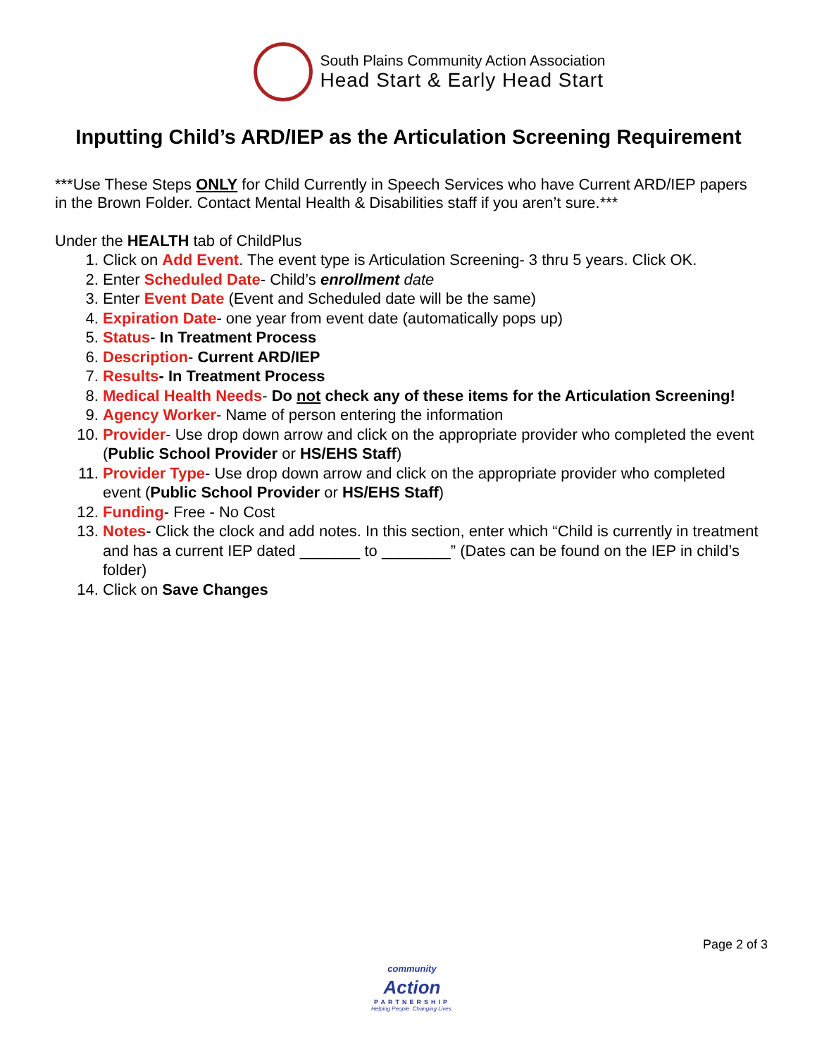South Plains Community Action Association
Head Start & Early Head Start
Inputting Child’s ARD/IEP as the Articulation Screening Requirement
***Use These Steps ONLY for Child Currently in Speech Services who have Current ARD/IEP papers in the Brown Folder. Contact Mental Health & Disabilities staff if you aren’t sure.***
Under the HEALTH tab of ChildPlus
1. Click on Add Event. The event type is Articulation Screening- 3 thru 5 years. Click OK.
2. Enter Scheduled Date- Child’s enrollment date
3. Enter Event Date (Event and Scheduled date will be the same)
4. Expiration Date- one year from event date (automatically pops up)
5. Status- In Treatment Process
6. Description- Current ARD/IEP
7. Results- In Treatment Process
8. Medical Health Needs- Do not check any of these items for the Articulation Screening!
9. Agency Worker- Name of person entering the information
10. Provider- Use drop down arrow and click on the appropriate provider who completed the event (Public School Provider or HS/EHS Staff)
11. Provider Type- Use drop down arrow and click on the appropriate provider who completed event (Public School Provider or HS/EHS Staff)
12. Funding- Free - No Cost
13. Notes- Click the clock and add notes. In this section, enter which “Child is currently in treatment and has a current IEP dated _______ to ________” (Dates can be found on the IEP in child’s folder)
14. Click on Save Changes
Page 2 of 3
community
Action
PARTNERSHIP
Helping People. Changing Lives.